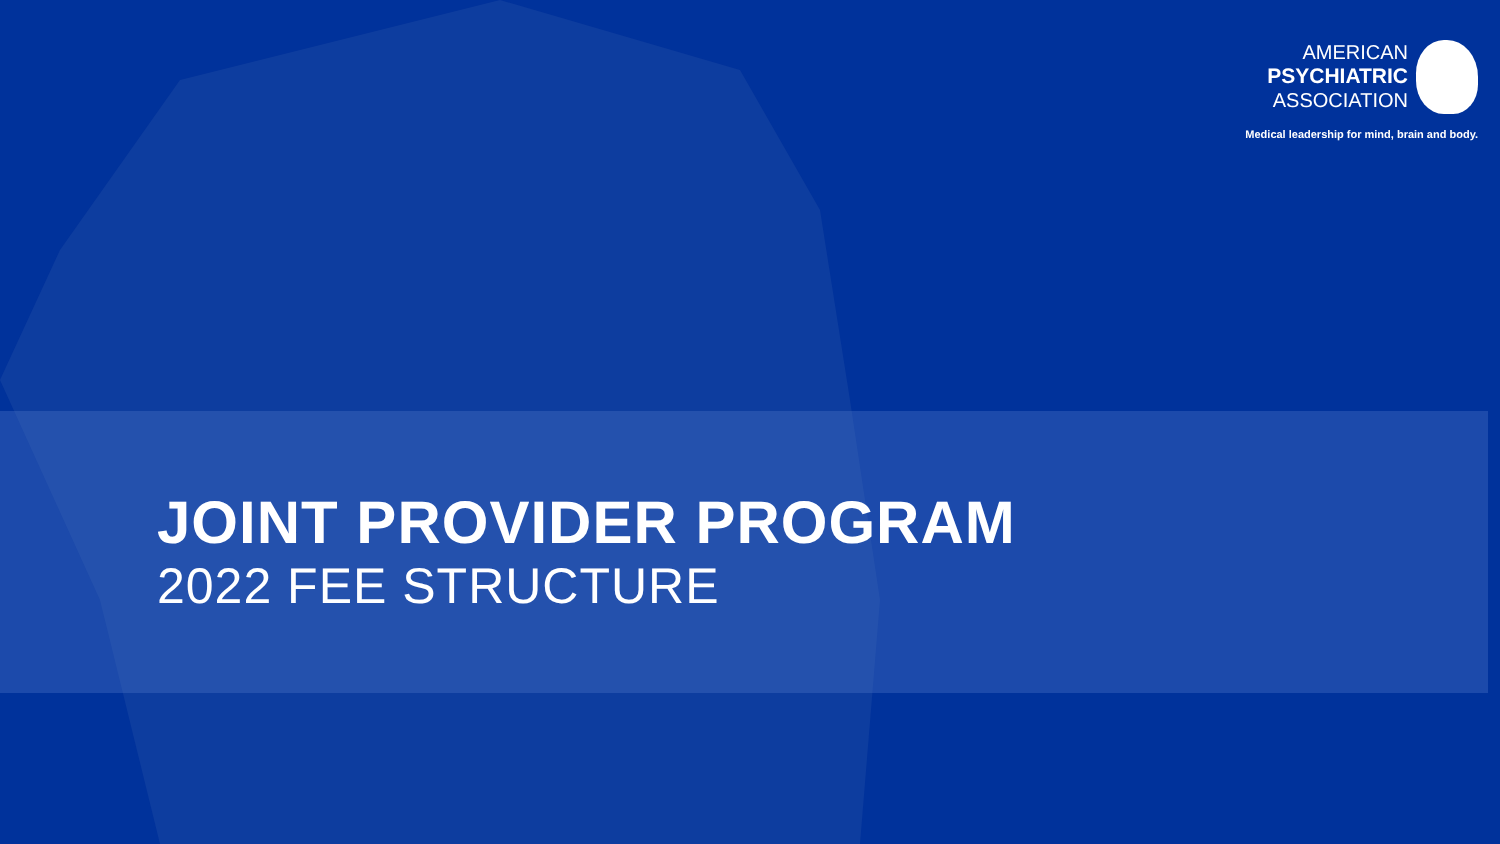AMERICAN
PSYCHIATRIC
ASSOCIATION
Medical leadership for mind, brain and body.
JOINT PROVIDER PROGRAM
2022 FEE STRUCTURE